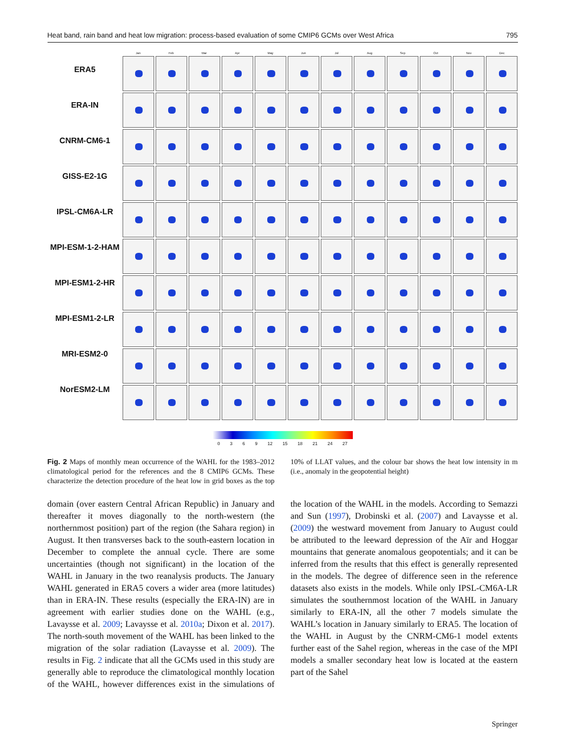Heat band, rain band and heat low migration: process-based evaluation of some CMIP6 GCMs over West Africa 795
ERA5
ERA-IN
CNRM-CM6-1
GISS-E2-1G
IPSL-CM6A-LR
MPI-ESM-1-2-HAM
MPI-ESM1-2-HR
MPI-ESM1-2-LR
MRI-ESM2-0
NorESM2-LM
Jan Feb Mar Apr May Jun Jul Aug Sep Oct Nov Dec
0 3 6 9 12 15 18 21 24 27
Fig. 2 Maps of monthly mean occurrence of the WAHL for the 1983–2012 climatological period for the references and the 8 CMIP6 GCMs. These characterize the detection procedure of the heat low in grid boxes as the top 10% of LLAT values, and the colour bar shows the heat low intensity in m (i.e., anomaly in the geopotential height)
domain (over eastern Central African Republic) in January and thereafter it moves diagonally to the north-western (the northernmost position) part of the region (the Sahara region) in August. It then transverses back to the south-eastern location in December to complete the annual cycle. There are some uncertainties (though not significant) in the location of the WAHL in January in the two reanalysis products. The January WAHL generated in ERA5 covers a wider area (more latitudes) than in ERA-IN. These results (especially the ERA-IN) are in agreement with earlier studies done on the WAHL (e.g., Lavaysse et al. 2009; Lavaysse et al. 2010a; Dixon et al. 2017). The north-south movement of the WAHL has been linked to the migration of the solar radiation (Lavaysse et al. 2009). The results in Fig. 2 indicate that all the GCMs used in this study are generally able to reproduce the climatological monthly location of the WAHL, however differences exist in the simulations of the location of the WAHL in the models. According to Semazzi and Sun (1997), Drobinski et al. (2007) and Lavaysse et al. (2009) the westward movement from January to August could be attributed to the leeward depression of the Aïr and Hoggar mountains that generate anomalous geopotentials; and it can be inferred from the results that this effect is generally represented in the models. The degree of difference seen in the reference datasets also exists in the models. While only IPSL-CM6A-LR simulates the southernmost location of the WAHL in January similarly to ERA-IN, all the other 7 models simulate the WAHL’s location in January similarly to ERA5. The location of the WAHL in August by the CNRM-CM6-1 model extents further east of the Sahel region, whereas in the case of the MPI models a smaller secondary heat low is located at the eastern part of the Sahel
Springer